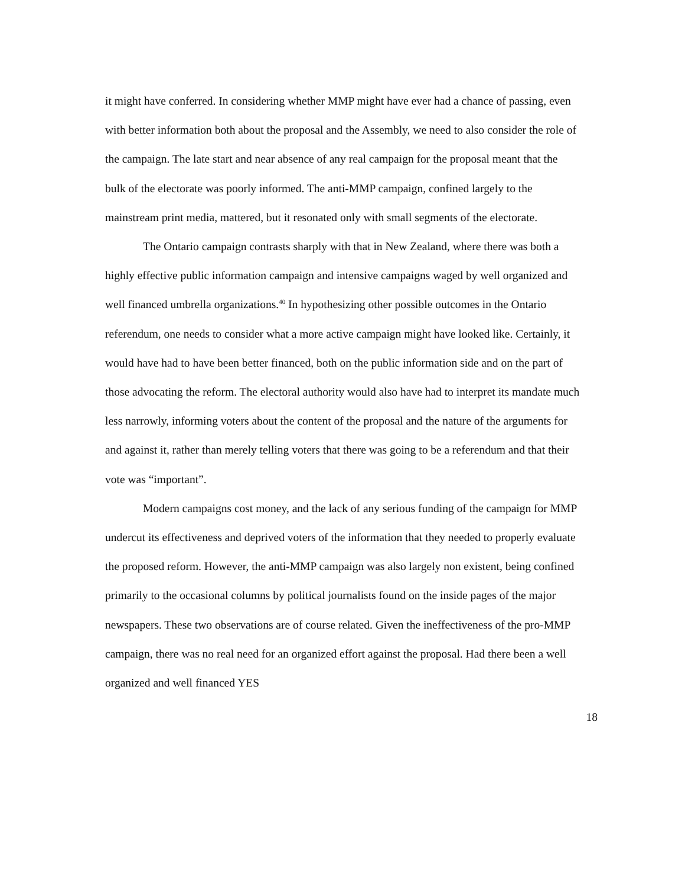it might have conferred. In considering whether MMP might have ever had a chance of passing, even with better information both about the proposal and the Assembly, we need to also consider the role of the campaign. The late start and near absence of any real campaign for the proposal meant that the bulk of the electorate was poorly informed. The anti-MMP campaign, confined largely to the mainstream print media, mattered, but it resonated only with small segments of the electorate.
The Ontario campaign contrasts sharply with that in New Zealand, where there was both a highly effective public information campaign and intensive campaigns waged by well organized and well financed umbrella organizations.<sup>40</sup> In hypothesizing other possible outcomes in the Ontario referendum, one needs to consider what a more active campaign might have looked like. Certainly, it would have had to have been better financed, both on the public information side and on the part of those advocating the reform. The electoral authority would also have had to interpret its mandate much less narrowly, informing voters about the content of the proposal and the nature of the arguments for and against it, rather than merely telling voters that there was going to be a referendum and that their vote was “important”.
Modern campaigns cost money, and the lack of any serious funding of the campaign for MMP undercut its effectiveness and deprived voters of the information that they needed to properly evaluate the proposed reform. However, the anti-MMP campaign was also largely non existent, being confined primarily to the occasional columns by political journalists found on the inside pages of the major newspapers. These two observations are of course related. Given the ineffectiveness of the pro-MMP campaign, there was no real need for an organized effort against the proposal. Had there been a well organized and well financed YES
18